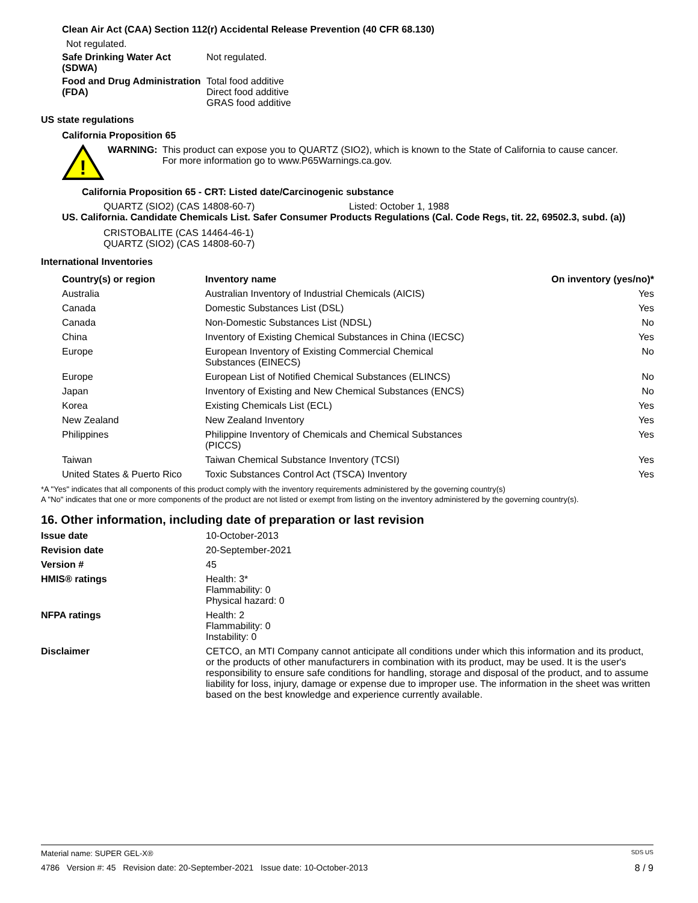Clean Air Act (CAA) Section 112(r) Accidental Release Prevention (40 CFR 68.130)
Not regulated.
Safe Drinking Water Act (SDWA)
Not regulated.
Food and Drug Administration (FDA)
Total food additive
Direct food additive
GRAS food additive
US state regulations
California Proposition 65
!
WARNING: This product can expose you to QUARTZ (SIO2), which is known to the State of California to cause cancer. For more information go to www.P65Warnings.ca.gov.
California Proposition 65 - CRT: Listed date/Carcinogenic substance
QUARTZ (SIO2) (CAS 14808-60-7) Listed: October 1, 1988
US. California. Candidate Chemicals List. Safer Consumer Products Regulations (Cal. Code Regs, tit. 22, 69502.3, subd. (a))
CRISTOBALITE (CAS 14464-46-1)
QUARTZ (SIO2) (CAS 14808-60-7)
International Inventories
| Country(s) or region | Inventory name | On inventory (yes/no)* |
| --- | --- | --- |
| Australia | Australian Inventory of Industrial Chemicals (AICIS) | Yes |
| Canada | Domestic Substances List (DSL) | Yes |
| Canada | Non-Domestic Substances List (NDSL) | No |
| China | Inventory of Existing Chemical Substances in China (IECSC) | Yes |
| Europe | European Inventory of Existing Commercial Chemical Substances (EINECS) | No |
| Europe | European List of Notified Chemical Substances (ELINCS) | No |
| Japan | Inventory of Existing and New Chemical Substances (ENCS) | No |
| Korea | Existing Chemicals List (ECL) | Yes |
| New Zealand | New Zealand Inventory | Yes |
| Philippines | Philippine Inventory of Chemicals and Chemical Substances (PICCS) | Yes |
| Taiwan | Taiwan Chemical Substance Inventory (TCSI) | Yes |
| United States & Puerto Rico | Toxic Substances Control Act (TSCA) Inventory | Yes |
*A "Yes" indicates that all components of this product comply with the inventory requirements administered by the governing country(s)
A "No" indicates that one or more components of the product are not listed or exempt from listing on the inventory administered by the governing country(s).
16. Other information, including date of preparation or last revision
Issue date 10-October-2013
Revision date 20-September-2021
Version # 45
HMIS® ratings Health: 3*
Flammability: 0
Physical hazard: 0
NFPA ratings Health: 2
Flammability: 0
Instability: 0
Disclaimer CETCO, an MTI Company cannot anticipate all conditions under which this information and its product, or the products of other manufacturers in combination with its product, may be used. It is the user's responsibility to ensure safe conditions for handling, storage and disposal of the product, and to assume liability for loss, injury, damage or expense due to improper use. The information in the sheet was written based on the best knowledge and experience currently available.
Material name: SUPER GEL-X® SDS US
4786 Version #: 45 Revision date: 20-September-2021 Issue date: 10-October-2013 8 / 9